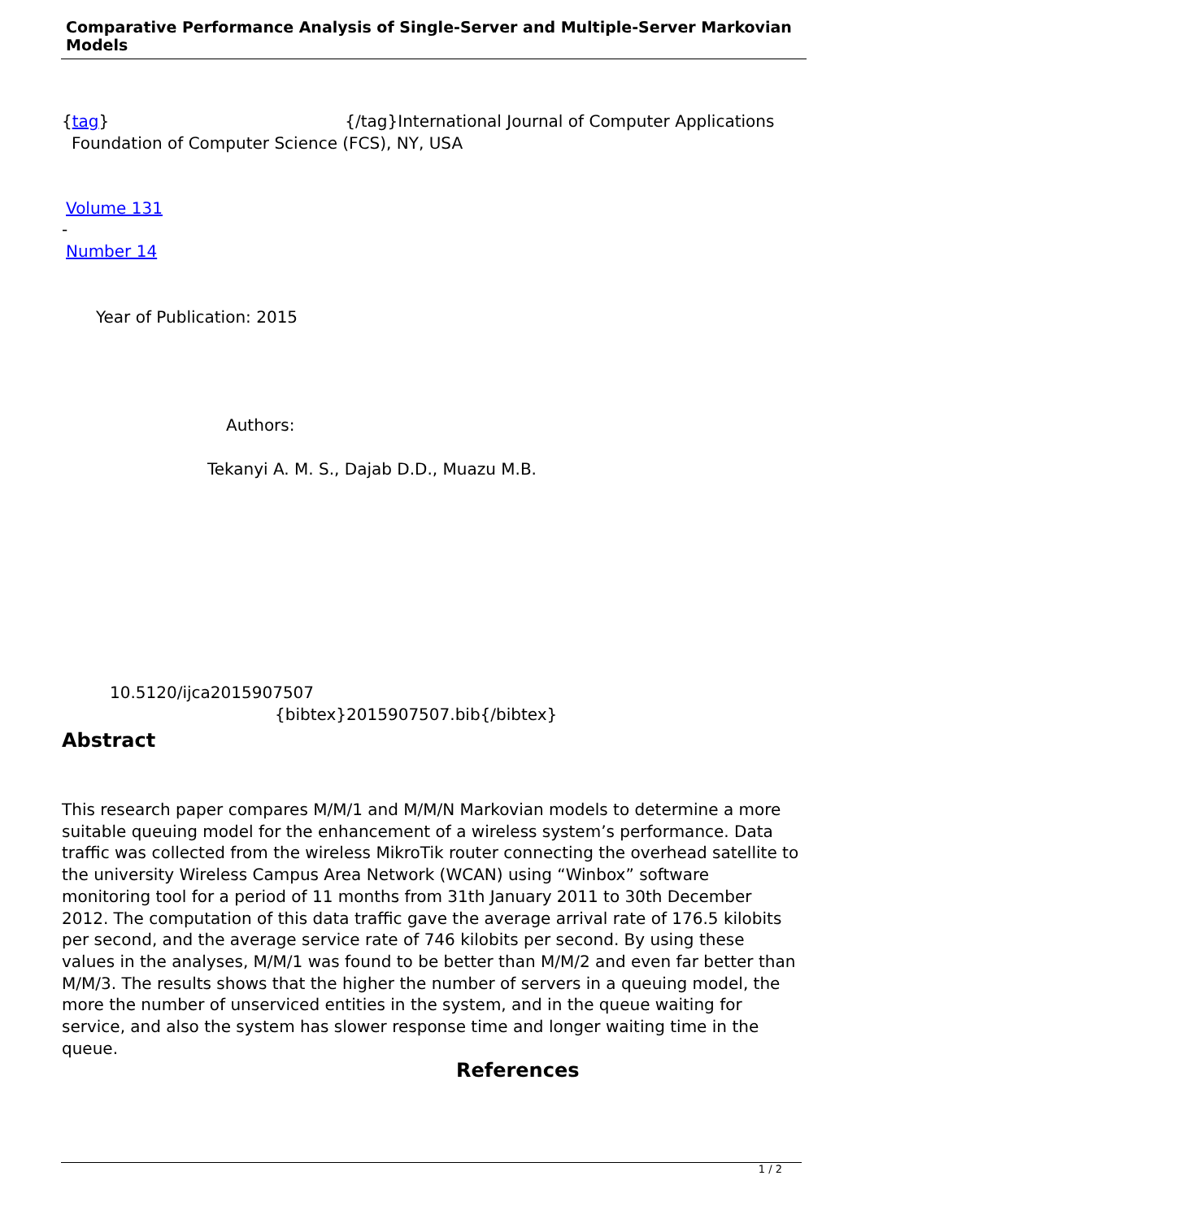Comparative Performance Analysis of Single-Server and Multiple-Server Markovian Models
{tag} {/tag}International Journal of Computer Applications
Foundation of Computer Science (FCS), NY, USA
Volume 131
-
Number 14
Year of Publication: 2015
Authors:
Tekanyi A. M. S., Dajab D.D., Muazu M.B.
10.5120/ijca2015907507
{bibtex}2015907507.bib{/bibtex}
Abstract
This research paper compares M/M/1 and M/M/N Markovian models to determine a more suitable queuing model for the enhancement of a wireless system’s performance. Data traffic was collected from the wireless MikroTik router connecting the overhead satellite to the university Wireless Campus Area Network (WCAN) using “Winbox” software monitoring tool for a period of 11 months from 31th January 2011 to 30th December 2012. The computation of this data traffic gave the average arrival rate of 176.5 kilobits per second, and the average service rate of 746 kilobits per second. By using these values in the analyses, M/M/1 was found to be better than M/M/2 and even far better than M/M/3. The results shows that the higher the number of servers in a queuing model, the more the number of unserviced entities in the system, and in the queue waiting for service, and also the system has slower response time and longer waiting time in the queue.
References
1 / 2